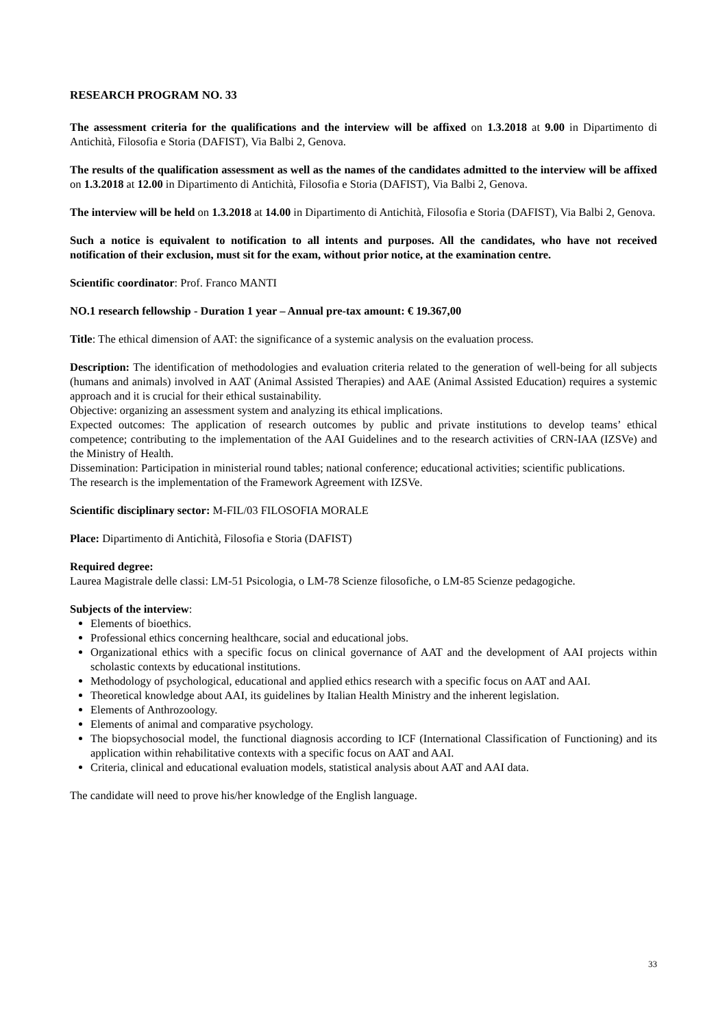RESEARCH PROGRAM NO. 33
The assessment criteria for the qualifications and the interview will be affixed on 1.3.2018 at 9.00 in Dipartimento di Antichità, Filosofia e Storia (DAFIST), Via Balbi 2, Genova.
The results of the qualification assessment as well as the names of the candidates admitted to the interview will be affixed on 1.3.2018 at 12.00 in Dipartimento di Antichità, Filosofia e Storia (DAFIST), Via Balbi 2, Genova.
The interview will be held on 1.3.2018 at 14.00 in Dipartimento di Antichità, Filosofia e Storia (DAFIST), Via Balbi 2, Genova.
Such a notice is equivalent to notification to all intents and purposes. All the candidates, who have not received notification of their exclusion, must sit for the exam, without prior notice, at the examination centre.
Scientific coordinator: Prof. Franco MANTI
NO.1 research fellowship - Duration 1 year – Annual pre-tax amount: € 19.367,00
Title: The ethical dimension of AAT: the significance of a systemic analysis on the evaluation process.
Description: The identification of methodologies and evaluation criteria related to the generation of well-being for all subjects (humans and animals) involved in AAT (Animal Assisted Therapies) and AAE (Animal Assisted Education) requires a systemic approach and it is crucial for their ethical sustainability.
Objective: organizing an assessment system and analyzing its ethical implications.
Expected outcomes: The application of research outcomes by public and private institutions to develop teams’ ethical competence; contributing to the implementation of the AAI Guidelines and to the research activities of CRN-IAA (IZSVe) and the Ministry of Health.
Dissemination: Participation in ministerial round tables; national conference; educational activities; scientific publications.
The research is the implementation of the Framework Agreement with IZSVe.
Scientific disciplinary sector: M-FIL/03 FILOSOFIA MORALE
Place: Dipartimento di Antichità, Filosofia e Storia (DAFIST)
Required degree:
Laurea Magistrale delle classi: LM-51 Psicologia, o LM-78 Scienze filosofiche, o LM-85 Scienze pedagogiche.
Subjects of the interview:
Elements of bioethics.
Professional ethics concerning healthcare, social and educational jobs.
Organizational ethics with a specific focus on clinical governance of AAT and the development of AAI projects within scholastic contexts by educational institutions.
Methodology of psychological, educational and applied ethics research with a specific focus on AAT and AAI.
Theoretical knowledge about AAI, its guidelines by Italian Health Ministry and the inherent legislation.
Elements of Anthrozoology.
Elements of animal and comparative psychology.
The biopsychosocial model, the functional diagnosis according to ICF (International Classification of Functioning) and its application within rehabilitative contexts with a specific focus on AAT and AAI.
Criteria, clinical and educational evaluation models, statistical analysis about AAT and AAI data.
The candidate will need to prove his/her knowledge of the English language.
33